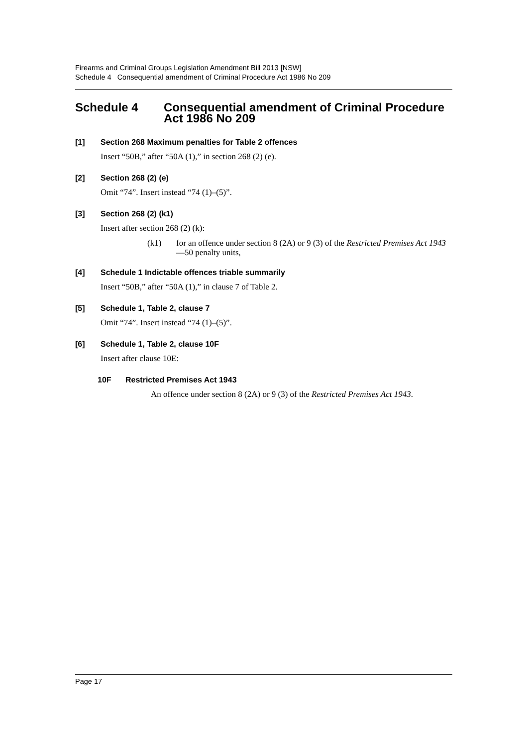Firearms and Criminal Groups Legislation Amendment Bill 2013 [NSW]
Schedule 4 Consequential amendment of Criminal Procedure Act 1986 No 209
Schedule 4 Consequential amendment of Criminal Procedure Act 1986 No 209
[1] Section 268 Maximum penalties for Table 2 offences
Insert “50B,” after “50A (1),” in section 268 (2) (e).
[2] Section 268 (2) (e)
Omit “74”. Insert instead “74 (1)–(5)”.
[3] Section 268 (2) (k1)
Insert after section 268 (2) (k):
(k1) for an offence under section 8 (2A) or 9 (3) of the Restricted Premises Act 1943—50 penalty units,
[4] Schedule 1 Indictable offences triable summarily
Insert “50B,” after “50A (1),” in clause 7 of Table 2.
[5] Schedule 1, Table 2, clause 7
Omit “74”. Insert instead “74 (1)–(5)”.
[6] Schedule 1, Table 2, clause 10F
Insert after clause 10E:
10F Restricted Premises Act 1943
An offence under section 8 (2A) or 9 (3) of the Restricted Premises Act 1943.
Page 17